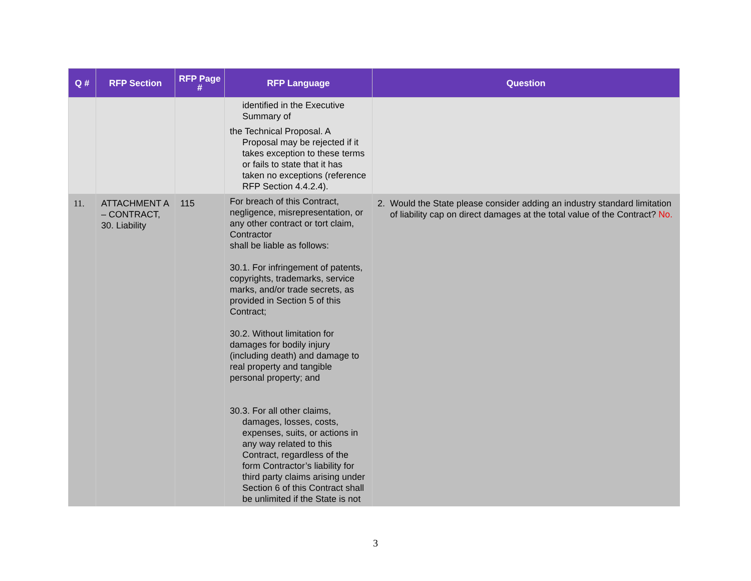| Q # | RFP Section | RFP Page # | RFP Language | Question |
| --- | --- | --- | --- | --- |
| | | | identified in the Executive Summary of the Technical Proposal. A Proposal may be rejected if it takes exception to these terms or fails to state that it has taken no exceptions (reference RFP Section 4.4.2.4). | |
| 11. | ATTACHMENT A – CONTRACT, 30. Liability | 115 | For breach of this Contract, negligence, misrepresentation, or any other contract or tort claim, Contractor shall be liable as follows: 30.1. For infringement of patents, copyrights, trademarks, service marks, and/or trade secrets, as provided in Section 5 of this Contract; 30.2. Without limitation for damages for bodily injury (including death) and damage to real property and tangible personal property; and 30.3. For all other claims, damages, losses, costs, expenses, suits, or actions in any way related to this Contract, regardless of the form Contractor’s liability for third party claims arising under Section 6 of this Contract shall be unlimited if the State is not | 2. Would the State please consider adding an industry standard limitation of liability cap on direct damages at the total value of the Contract? No. |
3